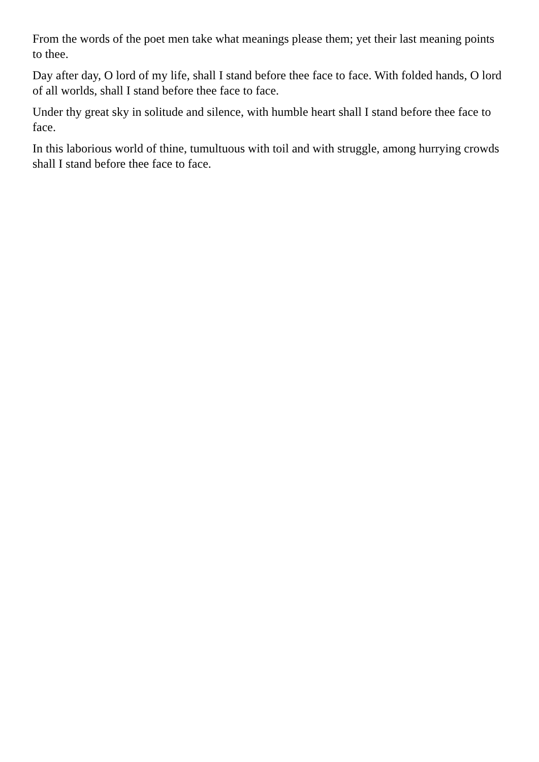From the words of the poet men take what meanings please them; yet their last meaning points to thee.
Day after day, O lord of my life, shall I stand before thee face to face. With folded hands, O lord of all worlds, shall I stand before thee face to face.
Under thy great sky in solitude and silence, with humble heart shall I stand before thee face to face.
In this laborious world of thine, tumultuous with toil and with struggle, among hurrying crowds shall I stand before thee face to face.